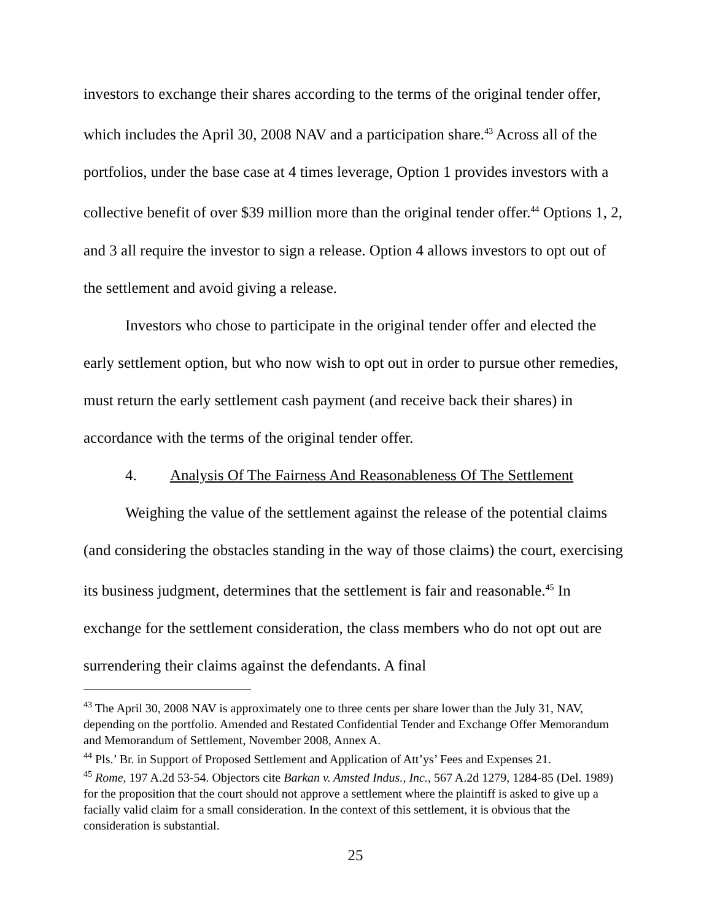investors to exchange their shares according to the terms of the original tender offer, which includes the April 30, 2008 NAV and a participation share.<sup>43</sup> Across all of the portfolios, under the base case at 4 times leverage, Option 1 provides investors with a collective benefit of over $39 million more than the original tender offer.<sup>44</sup> Options 1, 2, and 3 all require the investor to sign a release. Option 4 allows investors to opt out of the settlement and avoid giving a release.
Investors who chose to participate in the original tender offer and elected the early settlement option, but who now wish to opt out in order to pursue other remedies, must return the early settlement cash payment (and receive back their shares) in accordance with the terms of the original tender offer.
4. Analysis Of The Fairness And Reasonableness Of The Settlement
Weighing the value of the settlement against the release of the potential claims (and considering the obstacles standing in the way of those claims) the court, exercising its business judgment, determines that the settlement is fair and reasonable.<sup>45</sup> In exchange for the settlement consideration, the class members who do not opt out are surrendering their claims against the defendants. A final
<sup>43</sup> The April 30, 2008 NAV is approximately one to three cents per share lower than the July 31, NAV, depending on the portfolio. Amended and Restated Confidential Tender and Exchange Offer Memorandum and Memorandum of Settlement, November 2008, Annex A.
<sup>44</sup> Pls.’ Br. in Support of Proposed Settlement and Application of Att’ys’ Fees and Expenses 21.
<sup>45</sup> Rome, 197 A.2d 53-54. Objectors cite Barkan v. Amsted Indus., Inc., 567 A.2d 1279, 1284-85 (Del. 1989) for the proposition that the court should not approve a settlement where the plaintiff is asked to give up a facially valid claim for a small consideration. In the context of this settlement, it is obvious that the consideration is substantial.
25